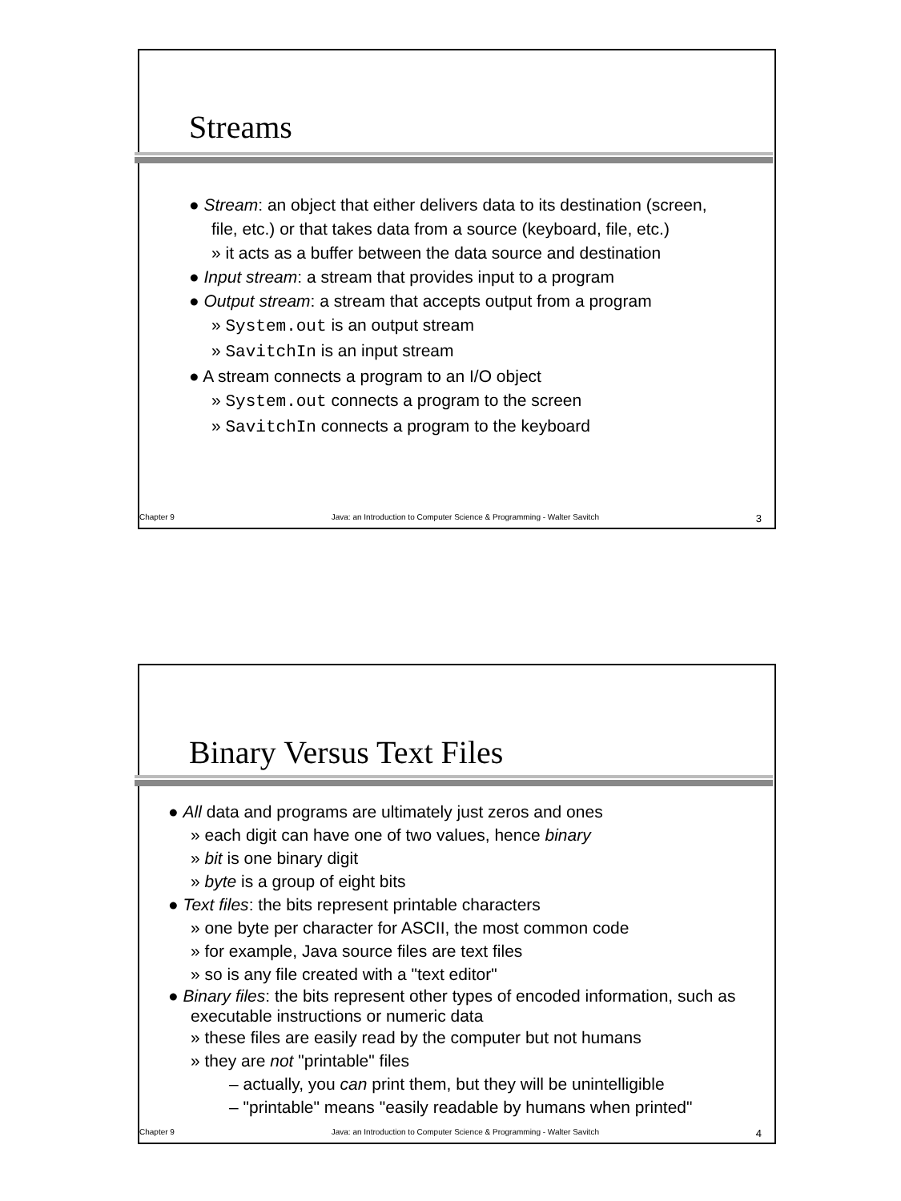Streams
● Stream: an object that either delivers data to its destination (screen, file, etc.) or that takes data from a source (keyboard, file, etc.)
» it acts as a buffer between the data source and destination
● Input stream: a stream that provides input to a program
● Output stream: a stream that accepts output from a program
» System.out is an output stream
» SavitchIn is an input stream
● A stream connects a program to an I/O object
» System.out connects a program to the screen
» SavitchIn connects a program to the keyboard
Chapter 9 Java: an Introduction to Computer Science & Programming - Walter Savitch 3
Binary Versus Text Files
● All data and programs are ultimately just zeros and ones
» each digit can have one of two values, hence binary
» bit is one binary digit
» byte is a group of eight bits
● Text files: the bits represent printable characters
» one byte per character for ASCII, the most common code
» for example, Java source files are text files
» so is any file created with a "text editor"
● Binary files: the bits represent other types of encoded information, such as executable instructions or numeric data
» these files are easily read by the computer but not humans
» they are not "printable" files
– actually, you can print them, but they will be unintelligible
– "printable" means "easily readable by humans when printed"
Chapter 9 Java: an Introduction to Computer Science & Programming - Walter Savitch 4